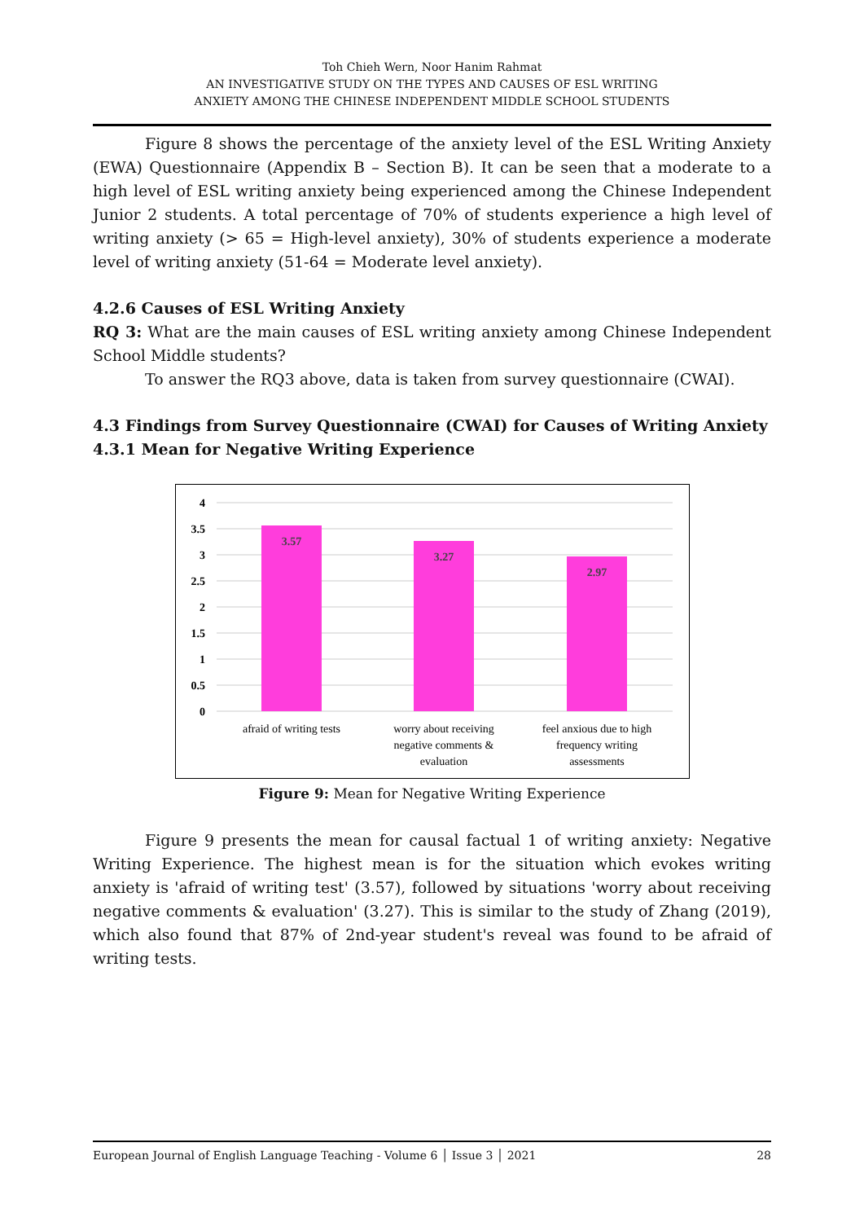Toh Chieh Wern, Noor Hanim Rahmat
AN INVESTIGATIVE STUDY ON THE TYPES AND CAUSES OF ESL WRITING
ANXIETY AMONG THE CHINESE INDEPENDENT MIDDLE SCHOOL STUDENTS
Figure 8 shows the percentage of the anxiety level of the ESL Writing Anxiety (EWA) Questionnaire (Appendix B – Section B). It can be seen that a moderate to a high level of ESL writing anxiety being experienced among the Chinese Independent Junior 2 students. A total percentage of 70% of students experience a high level of writing anxiety (> 65 = High-level anxiety), 30% of students experience a moderate level of writing anxiety (51-64 = Moderate level anxiety).
4.2.6 Causes of ESL Writing Anxiety
RQ 3: What are the main causes of ESL writing anxiety among Chinese Independent School Middle students?
To answer the RQ3 above, data is taken from survey questionnaire (CWAI).
4.3 Findings from Survey Questionnaire (CWAI) for Causes of Writing Anxiety
4.3.1 Mean for Negative Writing Experience
4
3.5
3
2.5
2
1.5
1
0.5
0
3.57
3.27
2.97
afraid of writing tests
worry about receiving
negative comments &
evaluation
feel anxious due to high
frequency writing
assessments
Figure 9: Mean for Negative Writing Experience
Figure 9 presents the mean for causal factual 1 of writing anxiety: Negative Writing Experience. The highest mean is for the situation which evokes writing anxiety is 'afraid of writing test' (3.57), followed by situations 'worry about receiving negative comments & evaluation' (3.27). This is similar to the study of Zhang (2019), which also found that 87% of 2nd-year student's reveal was found to be afraid of writing tests.
European Journal of English Language Teaching - Volume 6 │ Issue 3 │ 2021 28